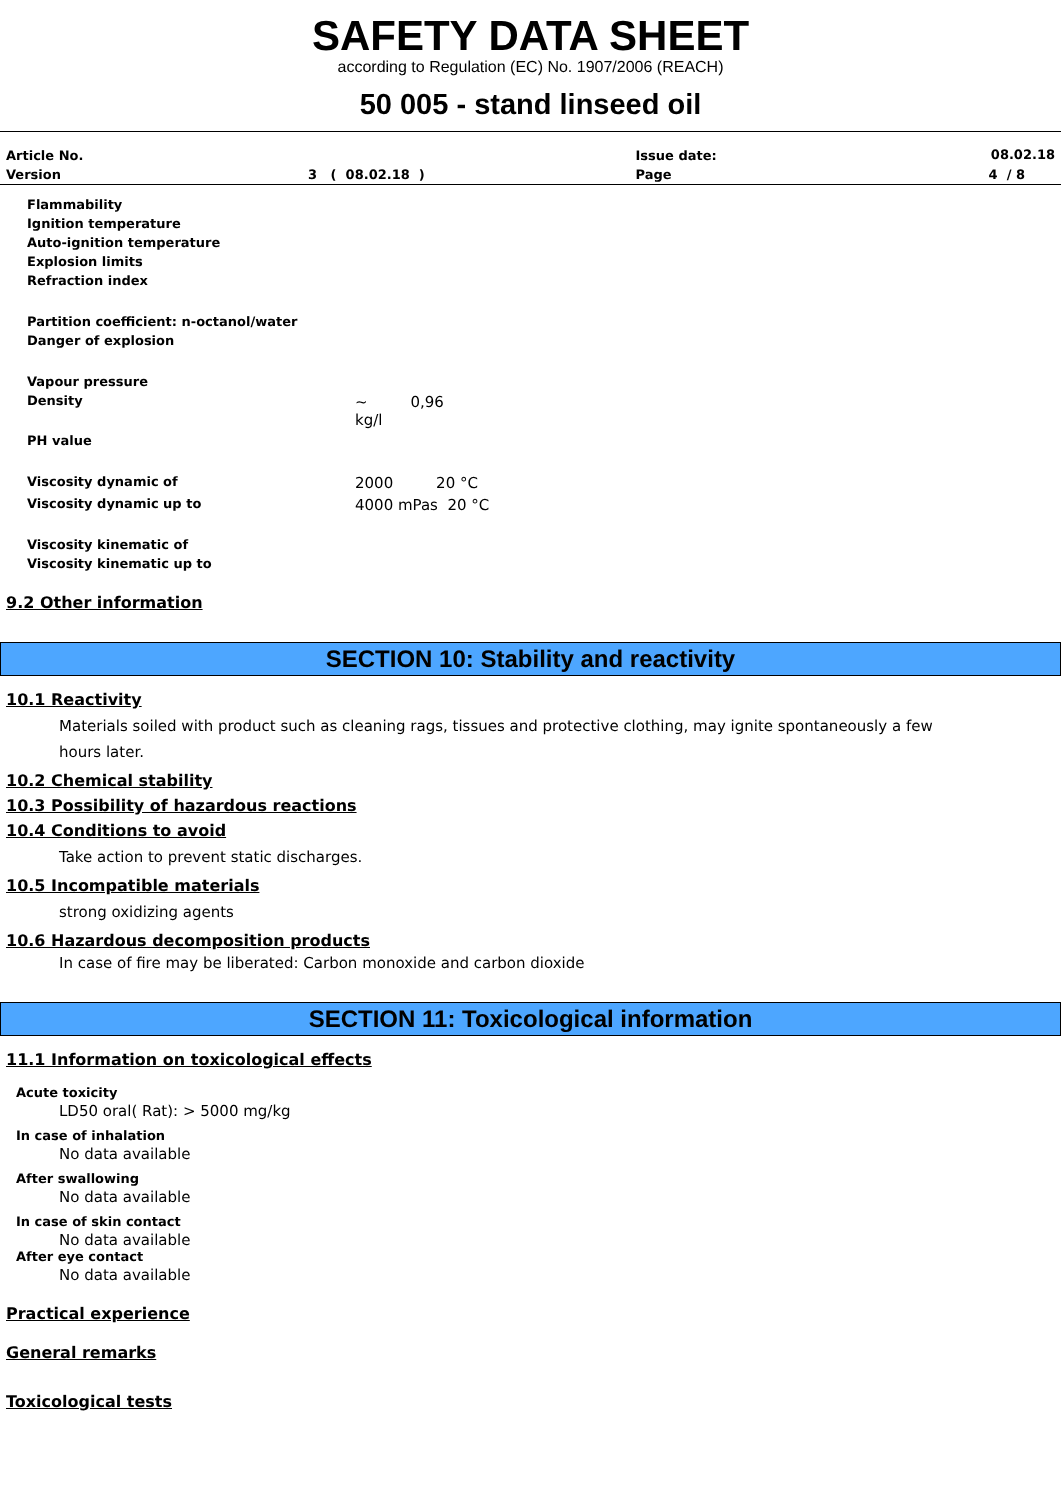SAFETY DATA SHEET
according to Regulation (EC) No. 1907/2006 (REACH)
50 005 - stand linseed oil
| Article No. | | Issue date: | 08.02.18 |
| Version | 3 ( 08.02.18 ) | Page | 4 / 8 |
| Flammability | |
| Ignition temperature | |
| Auto-ignition temperature | |
| Explosion limits | |
| Refraction index | |
| Partition coefficient: n-octanol/water | |
| Danger of explosion | |
| Vapour pressure | |
| Density | ~ 0,96 kg/l |
| PH value | |
| Viscosity dynamic of | 2000 20 °C |
| Viscosity dynamic up to | 4000 mPas 20 °C |
| Viscosity kinematic of | |
| Viscosity kinematic up to | |
9.2 Other information
SECTION 10: Stability and reactivity
10.1 Reactivity
Materials soiled with product such as cleaning rags, tissues and protective clothing, may ignite spontaneously a few
hours later.
10.2 Chemical stability
10.3 Possibility of hazardous reactions
10.4 Conditions to avoid
Take action to prevent static discharges.
10.5 Incompatible materials
strong oxidizing agents
10.6 Hazardous decomposition products
In case of fire may be liberated: Carbon monoxide and carbon dioxide
SECTION 11: Toxicological information
11.1 Information on toxicological effects
Acute toxicity
LD50 oral( Rat): > 5000 mg/kg
In case of inhalation
No data available
After swallowing
No data available
In case of skin contact
No data available
After eye contact
No data available
Practical experience
General remarks
Toxicological tests